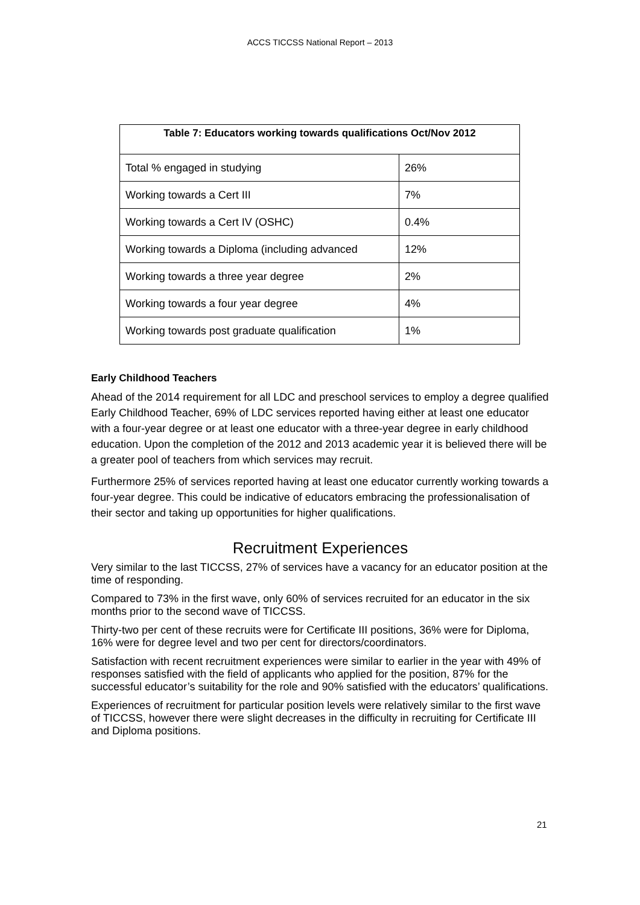ACCS TICCSS National Report – 2013
| Table 7: Educators working towards qualifications Oct/Nov 2012 | |
| --- | --- |
| Total % engaged in studying | 26% |
| Working towards a Cert III | 7% |
| Working towards a Cert IV (OSHC) | 0.4% |
| Working towards a Diploma (including advanced | 12% |
| Working towards a three year degree | 2% |
| Working towards a four year degree | 4% |
| Working towards post graduate qualification | 1% |
Early Childhood Teachers
Ahead of the 2014 requirement for all LDC and preschool services to employ a degree qualified Early Childhood Teacher, 69% of LDC services reported having either at least one educator with a four-year degree or at least one educator with a three-year degree in early childhood education. Upon the completion of the 2012 and 2013 academic year it is believed there will be a greater pool of teachers from which services may recruit.
Furthermore 25% of services reported having at least one educator currently working towards a four-year degree. This could be indicative of educators embracing the professionalisation of their sector and taking up opportunities for higher qualifications.
Recruitment Experiences
Very similar to the last TICCSS, 27% of services have a vacancy for an educator position at the time of responding.
Compared to 73% in the first wave, only 60% of services recruited for an educator in the six months prior to the second wave of TICCSS.
Thirty-two per cent of these recruits were for Certificate III positions, 36% were for Diploma, 16% were for degree level and two per cent for directors/coordinators.
Satisfaction with recent recruitment experiences were similar to earlier in the year with 49% of responses satisfied with the field of applicants who applied for the position, 87% for the successful educator’s suitability for the role and 90% satisfied with the educators’ qualifications.
Experiences of recruitment for particular position levels were relatively similar to the first wave of TICCSS, however there were slight decreases in the difficulty in recruiting for Certificate III and Diploma positions.
21